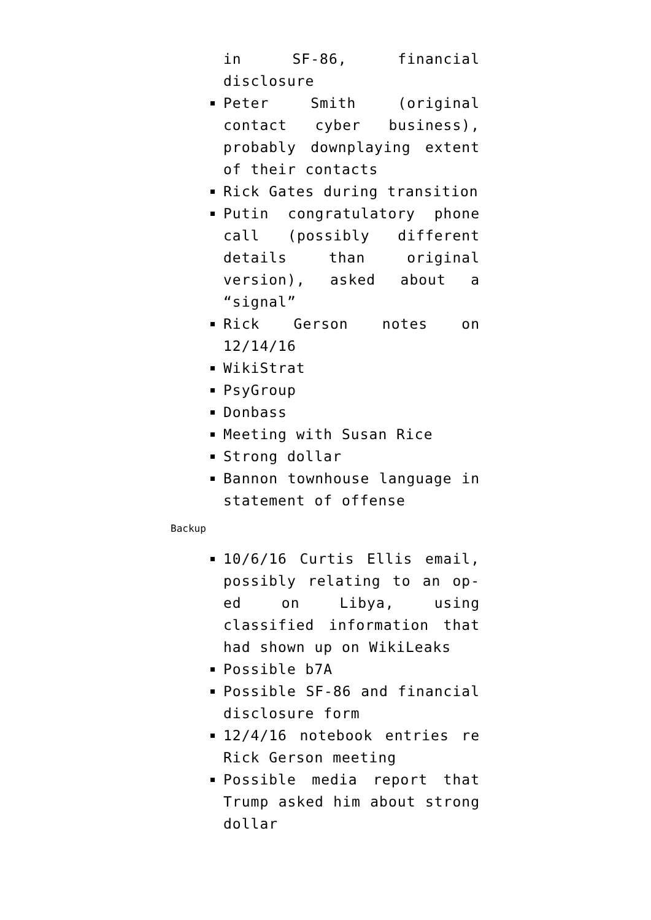in SF-86, financial disclosure
Peter Smith (original contact cyber business), probably downplaying extent of their contacts
Rick Gates during transition
Putin congratulatory phone call (possibly different details than original version), asked about a “signal”
Rick Gerson notes on 12/14/16
WikiStrat
PsyGroup
Donbass
Meeting with Susan Rice
Strong dollar
Bannon townhouse language in statement of offense
Backup
10/6/16 Curtis Ellis email, possibly relating to an op-ed on Libya, using classified information that had shown up on WikiLeaks
Possible b7A
Possible SF-86 and financial disclosure form
12/4/16 notebook entries re Rick Gerson meeting
Possible media report that Trump asked him about strong dollar